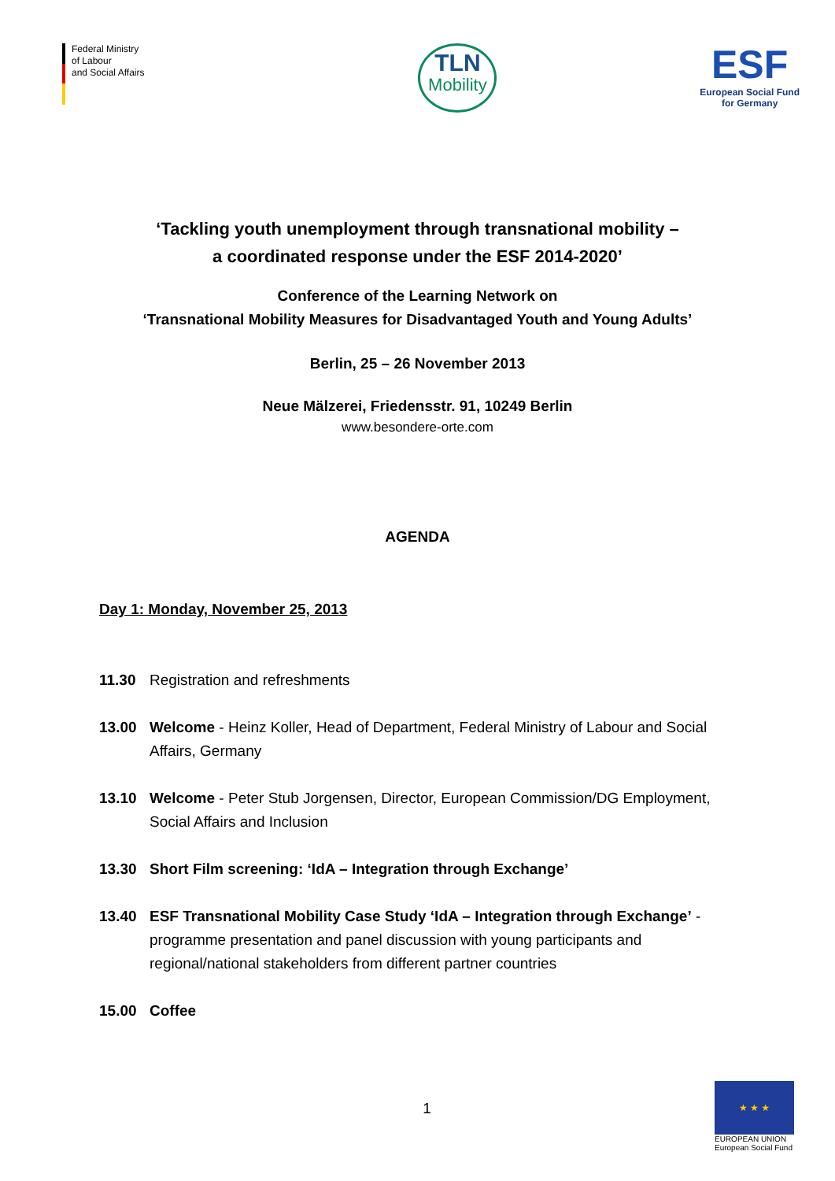Federal Ministry
of Labour
and Social Affairs
TLN
Mobility
ESF
European Social Fund
for Germany
‘Tackling youth unemployment through transnational mobility –
a coordinated response under the ESF 2014-2020’
Conference of the Learning Network on
‘Transnational Mobility Measures for Disadvantaged Youth and Young Adults’
Berlin, 25 – 26 November 2013
Neue Mälzerei, Friedensstr. 91, 10249 Berlin
www.besondere-orte.com
AGENDA
Day 1: Monday, November 25, 2013
11.30 Registration and refreshments
13.00 Welcome - Heinz Koller, Head of Department, Federal Ministry of Labour and Social Affairs, Germany
13.10 Welcome - Peter Stub Jorgensen, Director, European Commission/DG Employment, Social Affairs and Inclusion
13.30 Short Film screening: ‘IdA – Integration through Exchange’
13.40 ESF Transnational Mobility Case Study ‘IdA – Integration through Exchange’ - programme presentation and panel discussion with young participants and regional/national stakeholders from different partner countries
15.00 Coffee
1
★ ★ ★
EUROPEAN UNION
European Social Fund